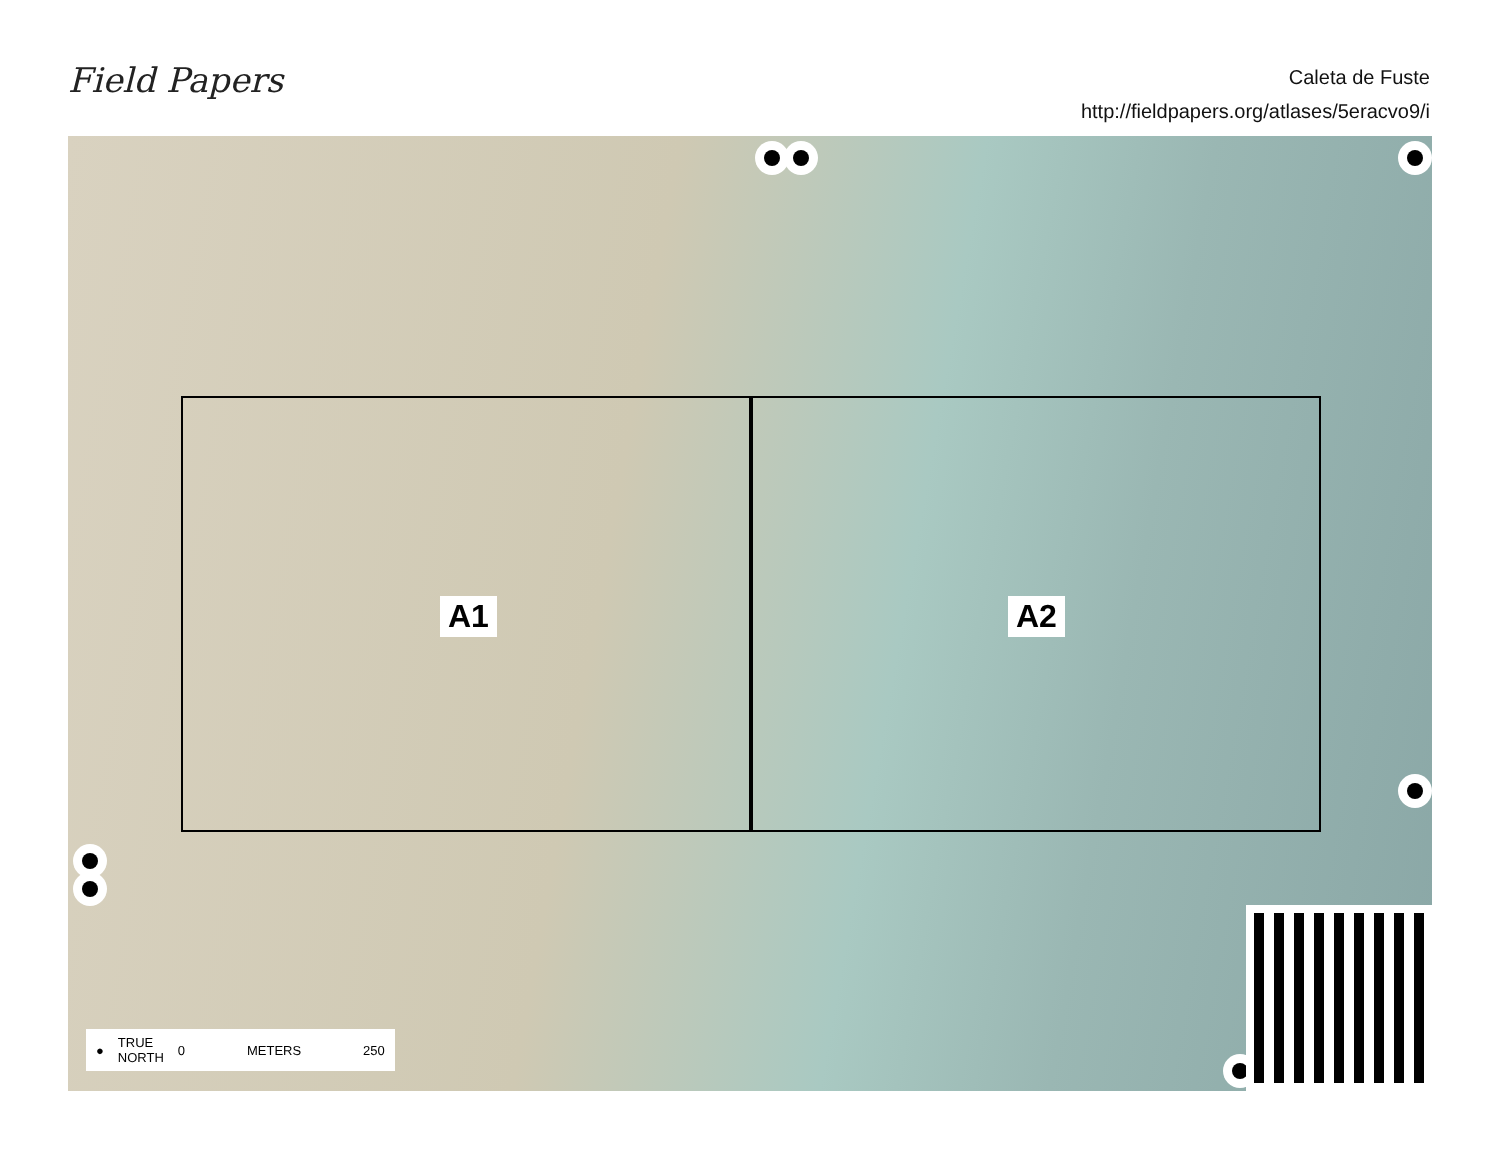Field Papers
Caleta de Fuste
http://fieldpapers.org/atlases/5eracvo9/i
A1 A2
● TRUE
NORTH 0 METERS 250